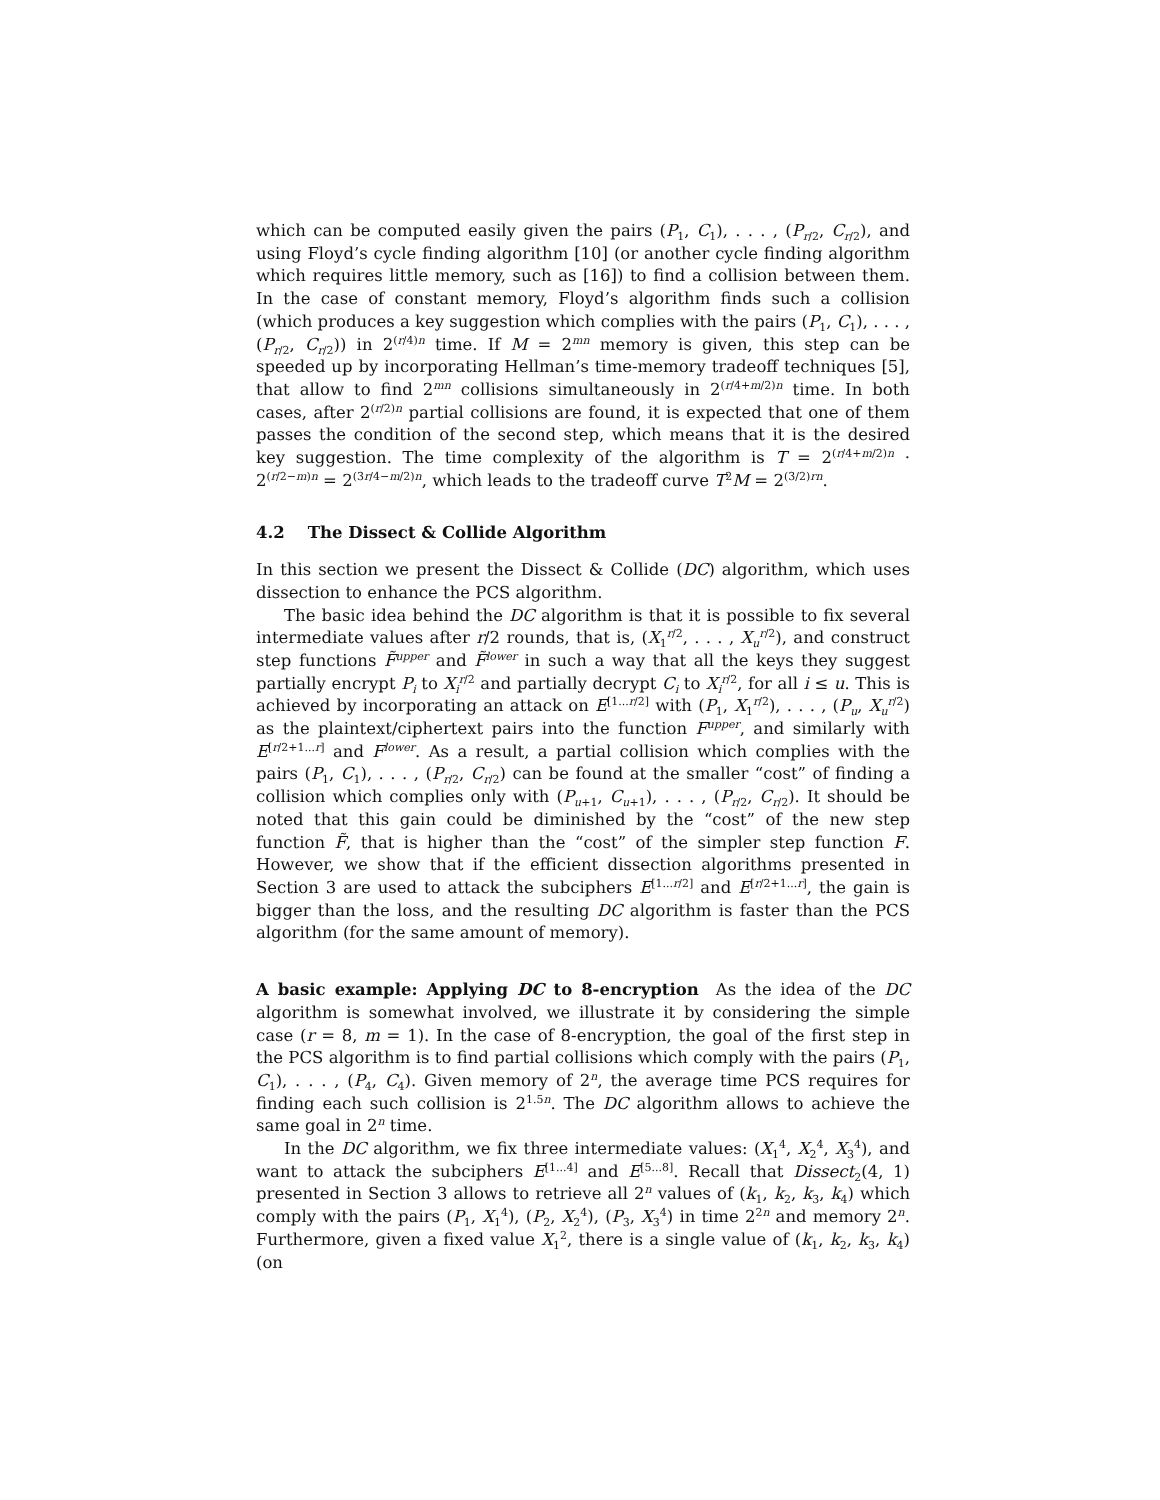which can be computed easily given the pairs (P<sub>1</sub>, C<sub>1</sub>), . . . , (P<sub>r/2</sub>, C<sub>r/2</sub>), and using Floyd’s cycle finding algorithm [10] (or another cycle finding algorithm which requires little memory, such as [16]) to find a collision between them. In the case of constant memory, Floyd’s algorithm finds such a collision (which produces a key suggestion which complies with the pairs (P<sub>1</sub>, C<sub>1</sub>), . . . , (P<sub>r/2</sub>, C<sub>r/2</sub>)) in 2<sup>(r/4)n</sup> time. If M = 2<sup>mn</sup> memory is given, this step can be speeded up by incorporating Hellman’s time-memory tradeoff techniques [5], that allow to find 2<sup>mn</sup> collisions simultaneously in 2<sup>(r/4+m/2)n</sup> time. In both cases, after 2<sup>(r/2)n</sup> partial collisions are found, it is expected that one of them passes the condition of the second step, which means that it is the desired key suggestion. The time complexity of the algorithm is T = 2<sup>(r/4+m/2)n</sup> · 2<sup>(r/2−m)n</sup> = 2<sup>(3r/4−m/2)n</sup>, which leads to the tradeoff curve T<sup>2</sup>M = 2<sup>(3/2)rn</sup>.
4.2 The Dissect & Collide Algorithm
In this section we present the Dissect & Collide (DC) algorithm, which uses dissection to enhance the PCS algorithm.
The basic idea behind the DC algorithm is that it is possible to fix several intermediate values after r/2 rounds, that is, (X<sub>1</sub><sup>r/2</sup>, . . . , X<sub>u</sub><sup>r/2</sup>), and construct step functions F̃<sup>upper</sup> and F̃<sup>lower</sup> in such a way that all the keys they suggest partially encrypt P<sub>i</sub> to X<sub>i</sub><sup>r/2</sup> and partially decrypt C<sub>i</sub> to X<sub>i</sub><sup>r/2</sup>, for all i ≤ u. This is achieved by incorporating an attack on E<sup>[1...r/2]</sup> with (P<sub>1</sub>, X<sub>1</sub><sup>r/2</sup>), . . . , (P<sub>u</sub>, X<sub>u</sub><sup>r/2</sup>) as the plaintext/ciphertext pairs into the function F<sup>upper</sup>, and similarly with E<sup>[r/2+1...r]</sup> and F<sup>lower</sup>. As a result, a partial collision which complies with the pairs (P<sub>1</sub>, C<sub>1</sub>), . . . , (P<sub>r/2</sub>, C<sub>r/2</sub>) can be found at the smaller “cost” of finding a collision which complies only with (P<sub>u+1</sub>, C<sub>u+1</sub>), . . . , (P<sub>r/2</sub>, C<sub>r/2</sub>). It should be noted that this gain could be diminished by the “cost” of the new step function F̃, that is higher than the “cost” of the simpler step function F. However, we show that if the efficient dissection algorithms presented in Section 3 are used to attack the subciphers E<sup>[1...r/2]</sup> and E<sup>[r/2+1...r]</sup>, the gain is bigger than the loss, and the resulting DC algorithm is faster than the PCS algorithm (for the same amount of memory).
A basic example: Applying DC to 8-encryption As the idea of the DC algorithm is somewhat involved, we illustrate it by considering the simple case (r = 8, m = 1). In the case of 8-encryption, the goal of the first step in the PCS algorithm is to find partial collisions which comply with the pairs (P<sub>1</sub>, C<sub>1</sub>), . . . , (P<sub>4</sub>, C<sub>4</sub>). Given memory of 2<sup>n</sup>, the average time PCS requires for finding each such collision is 2<sup>1.5n</sup>. The DC algorithm allows to achieve the same goal in 2<sup>n</sup> time.
In the DC algorithm, we fix three intermediate values: (X<sub>1</sub><sup>4</sup>, X<sub>2</sub><sup>4</sup>, X<sub>3</sub><sup>4</sup>), and want to attack the subciphers E<sup>[1...4]</sup> and E<sup>[5...8]</sup>. Recall that Dissect<sub>2</sub>(4, 1) presented in Section 3 allows to retrieve all 2<sup>n</sup> values of (k<sub>1</sub>, k<sub>2</sub>, k<sub>3</sub>, k<sub>4</sub>) which comply with the pairs (P<sub>1</sub>, X<sub>1</sub><sup>4</sup>), (P<sub>2</sub>, X<sub>2</sub><sup>4</sup>), (P<sub>3</sub>, X<sub>3</sub><sup>4</sup>) in time 2<sup>2n</sup> and memory 2<sup>n</sup>. Furthermore, given a fixed value X<sub>1</sub><sup>2</sup>, there is a single value of (k<sub>1</sub>, k<sub>2</sub>, k<sub>3</sub>, k<sub>4</sub>) (on